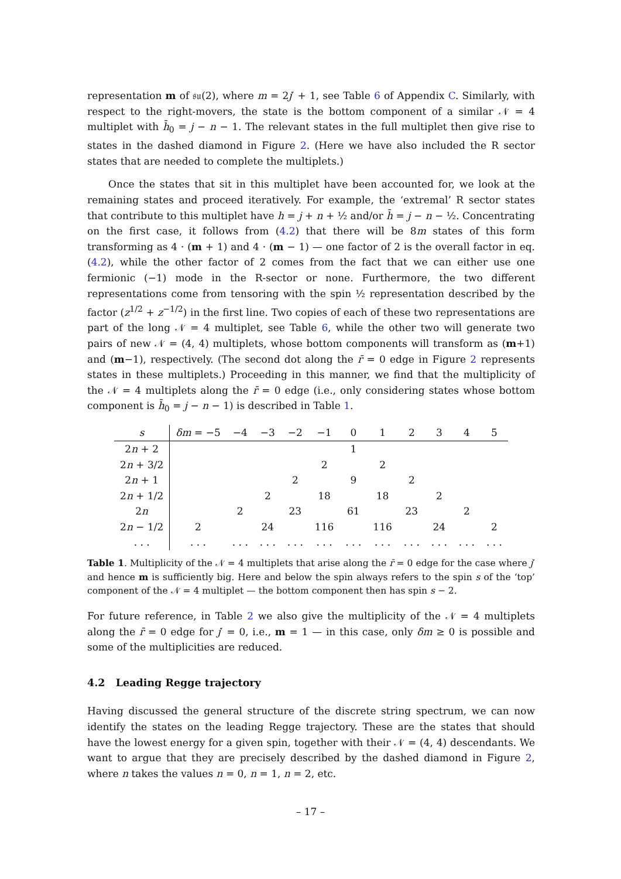representation m of 𝔰𝔲(2), where m = 2j′ + 1, see Table 6 of Appendix C. Similarly, with respect to the right-movers, the state is the bottom component of a similar 𝒩 = 4 multiplet with h̄<sub>0</sub> = j − n − 1. The relevant states in the full multiplet then give rise to states in the dashed diamond in Figure 2. (Here we have also included the R sector states that are needed to complete the multiplets.)
Once the states that sit in this multiplet have been accounted for, we look at the remaining states and proceed iteratively. For example, the ‘extremal’ R sector states that contribute to this multiplet have h = j + n + ½ and/or h̄ = j − n − ½. Concentrating on the first case, it follows from (4.2) that there will be 8m states of this form transforming as 4 · (m + 1) and 4 · (m − 1) — one factor of 2 is the overall factor in eq. (4.2), while the other factor of 2 comes from the fact that we can either use one fermionic (−1) mode in the R-sector or none. Furthermore, the two different representations come from tensoring with the spin ½ representation described by the factor (z<sup>1/2</sup> + z<sup>−1/2</sup>) in the first line. Two copies of each of these two representations are part of the long 𝒩 = 4 multiplet, see Table 6, while the other two will generate two pairs of new 𝒩 = (4, 4) multiplets, whose bottom components will transform as (m+1) and (m−1), respectively. (The second dot along the r̄ = 0 edge in Figure 2 represents states in these multiplets.) Proceeding in this manner, we find that the multiplicity of the 𝒩 = 4 multiplets along the r̄ = 0 edge (i.e., only considering states whose bottom component is h̄<sub>0</sub> = j − n − 1) is described in Table 1.
| s | δm = −5 | −4 | −3 | −2 | −1 | 0 | 1 | 2 | 3 | 4 | 5 |
| --- | --- | --- | --- | --- | --- | --- | --- | --- | --- | --- | --- |
| 2 n + 2 | | | | | | 1 | | | | | |
| 2 n + 3/2 | | | | | 2 | | 2 | | | | |
| 2 n + 1 | | | | 2 | | 9 | | 2 | | | |
| 2 n + 1/2 | | | 2 | | 18 | | 18 | | 2 | | |
| 2 n | | 2 | | 23 | | 61 | | 23 | | 2 | |
| 2 n − 1/2 | 2 | | 24 | | 116 | | 116 | | 24 | | 2 |
| . . . | . . . | . . . | . . . | . . . | . . . | . . . | . . . | . . . | . . . | . . . | . . . |
Table 1. Multiplicity of the 𝒩 = 4 multiplets that arise along the r̄ = 0 edge for the case where j′ and hence m is sufficiently big. Here and below the spin always refers to the spin s of the ‘top’ component of the 𝒩 = 4 multiplet — the bottom component then has spin s − 2.
For future reference, in Table 2 we also give the multiplicity of the 𝒩 = 4 multiplets along the r̄ = 0 edge for j′ = 0, i.e., m = 1 — in this case, only δm ≥ 0 is possible and some of the multiplicities are reduced.
4.2 Leading Regge trajectory
Having discussed the general structure of the discrete string spectrum, we can now identify the states on the leading Regge trajectory. These are the states that should have the lowest energy for a given spin, together with their 𝒩 = (4, 4) descendants. We want to argue that they are precisely described by the dashed diamond in Figure 2, where n takes the values n = 0, n = 1, n = 2, etc.
– 17 –